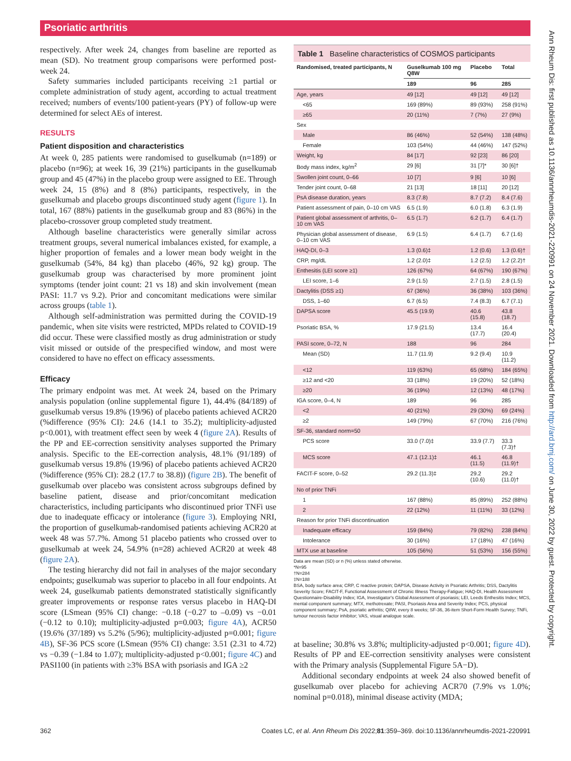Psoriatic arthritis
respectively. After week 24, changes from baseline are reported as mean (SD). No treatment group comparisons were performed post-week 24.
Safety summaries included participants receiving ≥1 partial or complete administration of study agent, according to actual treatment received; numbers of events/100 patient-years (PY) of follow-up were determined for select AEs of interest.
RESULTS
Patient disposition and characteristics
At week 0, 285 patients were randomised to guselkumab (n=189) or placebo (n=96); at week 16, 39 (21%) participants in the guselkumab group and 45 (47%) in the placebo group were assigned to EE. Through week 24, 15 (8%) and 8 (8%) participants, respectively, in the guselkumab and placebo groups discontinued study agent (figure 1). In total, 167 (88%) patients in the guselkumab group and 83 (86%) in the placebo-crossover group completed study treatment.
Although baseline characteristics were generally similar across treatment groups, several numerical imbalances existed, for example, a higher proportion of females and a lower mean body weight in the guselkumab (54%, 84 kg) than placebo (46%, 92 kg) group. The guselkumab group was characterised by more prominent joint symptoms (tender joint count: 21 vs 18) and skin involvement (mean PASI: 11.7 vs 9.2). Prior and concomitant medications were similar across groups (table 1).
Although self-administration was permitted during the COVID-19 pandemic, when site visits were restricted, MPDs related to COVID-19 did occur. These were classified mostly as drug administration or study visit missed or outside of the prespecified window, and most were considered to have no effect on efficacy assessments.
Efficacy
The primary endpoint was met. At week 24, based on the Primary analysis population (online supplemental figure 1), 44.4% (84/189) of guselkumab versus 19.8% (19/96) of placebo patients achieved ACR20 (%difference (95% CI): 24.6 (14.1 to 35.2); multiplicity-adjusted p<0.001), with treatment effect seen by week 4 (figure 2A). Results of the PP and EE-correction sensitivity analyses supported the Primary analysis. Specific to the EE-correction analysis, 48.1% (91/189) of guselkumab versus 19.8% (19/96) of placebo patients achieved ACR20 (%difference (95% CI): 28.2 (17.7 to 38.8)) (figure 2B). The benefit of guselkumab over placebo was consistent across subgroups defined by baseline patient, disease and prior/concomitant medication characteristics, including participants who discontinued prior TNFi use due to inadequate efficacy or intolerance (figure 3). Employing NRI, the proportion of guselkumab-randomised patients achieving ACR20 at week 48 was 57.7%. Among 51 placebo patients who crossed over to guselkumab at week 24, 54.9% (n=28) achieved ACR20 at week 48 (figure 2A).
The testing hierarchy did not fail in analyses of the major secondary endpoints; guselkumab was superior to placebo in all four endpoints. At week 24, guselkumab patients demonstrated statistically significantly greater improvements or response rates versus placebo in HAQ-DI score (LSmean (95% CI) change: −0.18 (−0.27 to –0.09) vs −0.01 (−0.12 to 0.10); multiplicity-adjusted p=0.003; figure 4A), ACR50 (19.6% (37/189) vs 5.2% (5/96); multiplicity-adjusted p=0.001; figure 4B), SF-36 PCS score (LSmean (95% CI) change: 3.51 (2.31 to 4.72) vs −0.39 (−1.84 to 1.07); multiplicity-adjusted p<0.001; figure 4C) and PASI100 (in patients with ≥3% BSA with psoriasis and IGA ≥2
Table 1 Baseline characteristics of COSMOS participants
| Randomised, treated participants, N | Guselkumab 100 mg Q8W | Placebo | Total |
| --- | --- | --- | --- |
| | 189 | 96 | 285 |
| Age, years | 49 [12] | 49 [12] | 49 [12] |
| <65 | 169 (89%) | 89 (93%) | 258 (91%) |
| ≥65 | 20 (11%) | 7 (7%) | 27 (9%) |
| Sex | | | |
| Male | 86 (46%) | 52 (54%) | 138 (48%) |
| Female | 103 (54%) | 44 (46%) | 147 (52%) |
| Weight, kg | 84 [17] | 92 [23] | 86 [20] |
| Body mass index, kg/m<sup>2</sup> | 29 [6] | 31 [7]* | 30 [6]† |
| Swollen joint count, 0–66 | 10 [7] | 9 [6] | 10 [6] |
| Tender joint count, 0–68 | 21 [13] | 18 [11] | 20 [12] |
| PsA disease duration, years | 8.3 (7.8) | 8.7 (7.2) | 8.4 (7.6) |
| Patient assessment of pain, 0–10 cm VAS | 6.5 (1.9) | 6.0 (1.8) | 6.3 (1.9) |
| Patient global assessment of arthritis, 0–10 cm VAS | 6.5 (1.7) | 6.2 (1.7) | 6.4 (1.7) |
| Physician global assessment of disease, 0–10 cm VAS | 6.9 (1.5) | 6.4 (1.7) | 6.7 (1.6) |
| HAQ-DI, 0–3 | 1.3 (0.6)‡ | 1.2 (0.6) | 1.3 (0.6)† |
| CRP, mg/dL | 1.2 (2.0)‡ | 1.2 (2.5) | 1.2 (2.2)† |
| Enthesitis (LEI score ≥1) | 126 (67%) | 64 (67%) | 190 (67%) |
| LEI score, 1–6 | 2.9 (1.5) | 2.7 (1.5) | 2.8 (1.5) |
| Dactylitis (DSS ≥1) | 67 (36%) | 36 (38%) | 103 (36%) |
| DSS, 1–60 | 6.7 (6.5) | 7.4 (8.3) | 6.7 (7.1) |
| DAPSA score | 45.5 (19.9) | 40.6 (15.8) | 43.8 (18.7) |
| Psoriatic BSA, % | 17.9 (21.5) | 13.4 (17.7) | 16.4 (20.4) |
| PASI score, 0–72, N | 188 | 96 | 284 |
| Mean (SD) | 11.7 (11.9) | 9.2 (9.4) | 10.9 (11.2) |
| <12 | 119 (63%) | 65 (68%) | 184 (65%) |
| ≥12 and <20 | 33 (18%) | 19 (20%) | 52 (18%) |
| ≥20 | 36 (19%) | 12 (13%) | 48 (17%) |
| IGA score, 0–4, N | 189 | 96 | 285 |
| <2 | 40 (21%) | 29 (30%) | 69 (24%) |
| ≥2 | 149 (79%) | 67 (70%) | 216 (76%) |
| SF-36, standard norm=50 | | | |
| PCS score | 33.0 (7.0)‡ | 33.9 (7.7) | 33.3 (7.3)† |
| MCS score | 47.1 (12.1)‡ | 46.1 (11.5) | 46.8 (11.9)† |
| FACIT-F score, 0–52 | 29.2 (11.3)‡ | 29.2 (10.6) | 29.2 (11.0)† |
| No of prior TNFi | | | |
| 1 | 167 (88%) | 85 (89%) | 252 (88%) |
| 2 | 22 (12%) | 11 (11%) | 33 (12%) |
| Reason for prior TNFi discontinuation | | | |
| Inadequate efficacy | 159 (84%) | 79 (82%) | 238 (84%) |
| Intolerance | 30 (16%) | 17 (18%) | 47 (16%) |
| MTX use at baseline | 105 (56%) | 51 (53%) | 156 (55%) |
Data are mean (SD) or n (%) unless stated otherwise.
*N=95
†N=284
‡N=188
BSA, body surface area; CRP, C reactive protein; DAPSA, Disease Activity in Psoriatic Arthritis; DSS, Dactylitis Severity Score; FACIT-F, Functional Assessment of Chronic Illness Therapy-Fatigue; HAQ-DI, Health Assessment Questionnaire-Disability Index; IGA, Investigator's Global Assessment of psoriasis; LEI, Leeds Enthesitis Index; MCS, mental component summary; MTX, methotrexate; PASI, Psoriasis Area and Severity Index; PCS, physical component summary; PsA, psoriatic arthritis; Q8W, every 8 weeks; SF-36, 36-item Short-Form Health Survey; TNFi, tumour necrosis factor inhibitor; VAS, visual analogue scale.
at baseline; 30.8% vs 3.8%; multiplicity-adjusted p<0.001; figure 4D). Results of PP and EE-correction sensitivity analyses were consistent with the Primary analysis (Supplemental Figure 5A−D).
Additional secondary endpoints at week 24 also showed benefit of guselkumab over placebo for achieving ACR70 (7.9% vs 1.0%; nominal p=0.018), minimal disease activity (MDA;
362 Coates LC, et al. Ann Rheum Dis 2022;81:359–369. doi:10.1136/annrheumdis-2021-220991
Ann Rheum Dis: first published as 10.1136/annrheumdis-2021-220991 on 24 November 2021. Downloaded from http://ard.bmj.com/ on June 30, 2022 by guest. Protected by copyright.